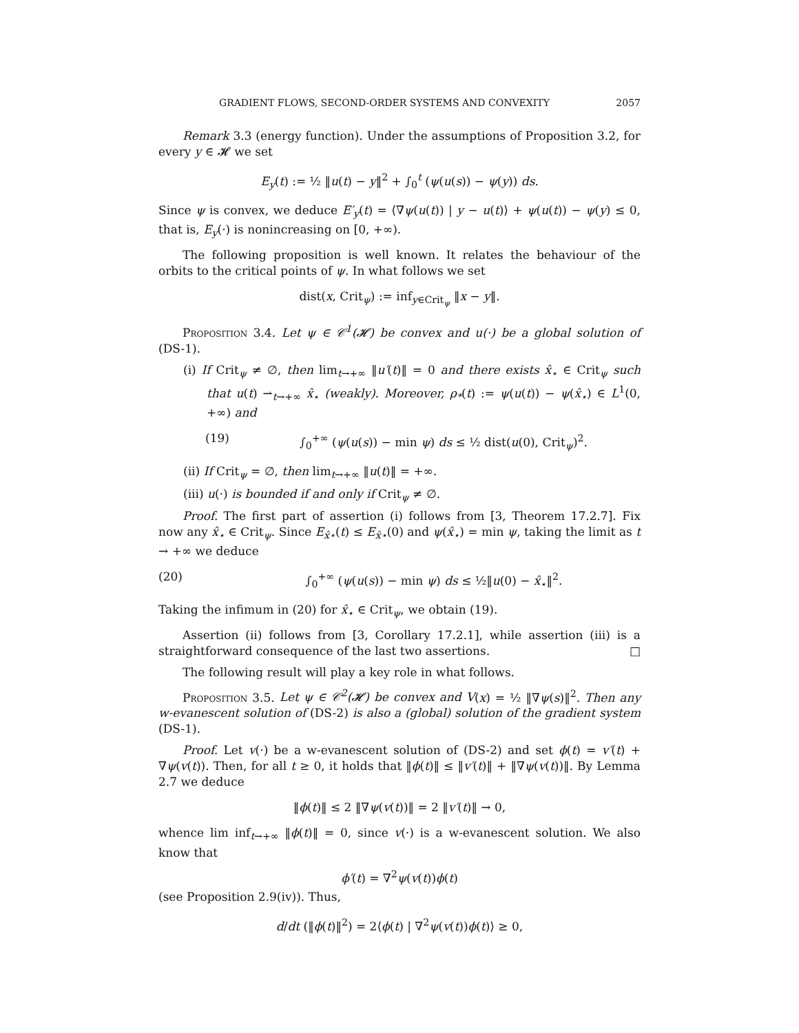GRADIENT FLOWS, SECOND-ORDER SYSTEMS AND CONVEXITY 2057
Remark 3.3 (energy function). Under the assumptions of Proposition 3.2, for every y ∈ 𝓗 we set
E<sub>y</sub>(t) := ½ ‖u(t) − y‖<sup>2</sup> + ∫<sub>0</sub><sup>t</sup> (ψ(u(s)) − ψ(y)) ds.
Since ψ is convex, we deduce E′<sub>y</sub>(t) = ⟨∇ψ(u(t)) | y − u(t)⟩ + ψ(u(t)) − ψ(y) ≤ 0, that is, E<sub>y</sub>(·) is nonincreasing on [0, +∞).
The following proposition is well known. It relates the behaviour of the orbits to the critical points of ψ. In what follows we set
dist(x, Crit<sub>ψ</sub>) := inf<sub>y∈Crit<sub>ψ</sub></sub> ‖x − y‖.
Proposition 3.4. Let ψ ∈ 𝒞<sup>1</sup>(𝓗) be convex and u(·) be a global solution of (DS-1).
(i) If Crit<sub>ψ</sub> ≠ ∅, then lim<sub>t→+∞</sub> ‖u′(t)‖ = 0 and there exists x̂<sub>⋆</sub> ∈ Crit<sub>ψ</sub> such that u(t) ⇀<sub>t→+∞</sub> x̂<sub>⋆</sub> (weakly). Moreover, ρ<sub>*</sub>(t) := ψ(u(t)) − ψ(x̂<sub>⋆</sub>) ∈ L<sup>1</sup>(0, +∞) and
(19) ∫<sub>0</sub><sup>+∞</sup> (ψ(u(s)) − min ψ) ds ≤ ½ dist(u(0), Crit<sub>ψ</sub>)<sup>2</sup>.
(ii) If Crit<sub>ψ</sub> = ∅, then lim<sub>t→+∞</sub> ‖u(t)‖ = +∞.
(iii) u(·) is bounded if and only if Crit<sub>ψ</sub> ≠ ∅.
Proof. The first part of assertion (i) follows from [3, Theorem 17.2.7]. Fix now any x̂<sub>⋆</sub> ∈ Crit<sub>ψ</sub>. Since E<sub>x̂⋆</sub>(t) ≤ E<sub>x̂⋆</sub>(0) and ψ(x̂<sub>⋆</sub>) = min ψ, taking the limit as t → +∞ we deduce
(20) ∫<sub>0</sub><sup>+∞</sup> (ψ(u(s)) − min ψ) ds ≤ ½‖u(0) − x̂<sub>⋆</sub>‖<sup>2</sup>.
Taking the infimum in (20) for x̂<sub>⋆</sub> ∈ Crit<sub>ψ</sub>, we obtain (19).
Assertion (ii) follows from [3, Corollary 17.2.1], while assertion (iii) is a straightforward consequence of the last two assertions. □
The following result will play a key role in what follows.
Proposition 3.5. Let ψ ∈ 𝒞<sup>2</sup>(𝓗) be convex and V(x) = ½ ‖∇ψ(s)‖<sup>2</sup>. Then any w-evanescent solution of (DS-2) is also a (global) solution of the gradient system (DS-1).
Proof. Let v(·) be a w-evanescent solution of (DS-2) and set ϕ(t) = v′(t) + ∇ψ(v(t)). Then, for all t ≥ 0, it holds that ‖ϕ(t)‖ ≤ ‖v′(t)‖ + ‖∇ψ(v(t))‖. By Lemma 2.7 we deduce
‖ϕ(t)‖ ≤ 2 ‖∇ψ(v(t))‖ = 2 ‖v′(t)‖ → 0,
whence lim inf<sub>t→+∞</sub> ‖ϕ(t)‖ = 0, since v(·) is a w-evanescent solution. We also know that
ϕ′(t) = ∇<sup>2</sup>ψ(v(t))ϕ(t)
(see Proposition 2.9(iv)). Thus,
d/dt (‖ϕ(t)‖<sup>2</sup>) = 2⟨ϕ(t) | ∇<sup>2</sup>ψ(v(t))ϕ(t)⟩ ≥ 0,